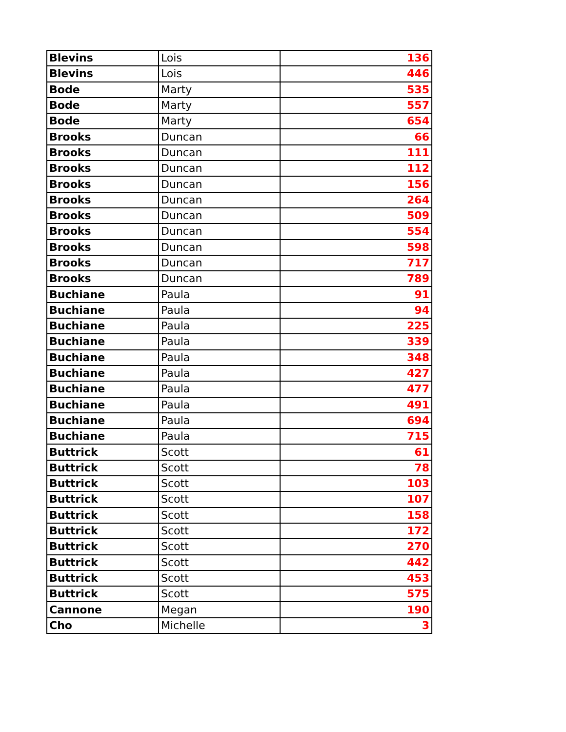| Blevins | Lois | 136 |
| Blevins | Lois | 446 |
| Bode | Marty | 535 |
| Bode | Marty | 557 |
| Bode | Marty | 654 |
| Brooks | Duncan | 66 |
| Brooks | Duncan | 111 |
| Brooks | Duncan | 112 |
| Brooks | Duncan | 156 |
| Brooks | Duncan | 264 |
| Brooks | Duncan | 509 |
| Brooks | Duncan | 554 |
| Brooks | Duncan | 598 |
| Brooks | Duncan | 717 |
| Brooks | Duncan | 789 |
| Buchiane | Paula | 91 |
| Buchiane | Paula | 94 |
| Buchiane | Paula | 225 |
| Buchiane | Paula | 339 |
| Buchiane | Paula | 348 |
| Buchiane | Paula | 427 |
| Buchiane | Paula | 477 |
| Buchiane | Paula | 491 |
| Buchiane | Paula | 694 |
| Buchiane | Paula | 715 |
| Buttrick | Scott | 61 |
| Buttrick | Scott | 78 |
| Buttrick | Scott | 103 |
| Buttrick | Scott | 107 |
| Buttrick | Scott | 158 |
| Buttrick | Scott | 172 |
| Buttrick | Scott | 270 |
| Buttrick | Scott | 442 |
| Buttrick | Scott | 453 |
| Buttrick | Scott | 575 |
| Cannone | Megan | 190 |
| Cho | Michelle | 3 |